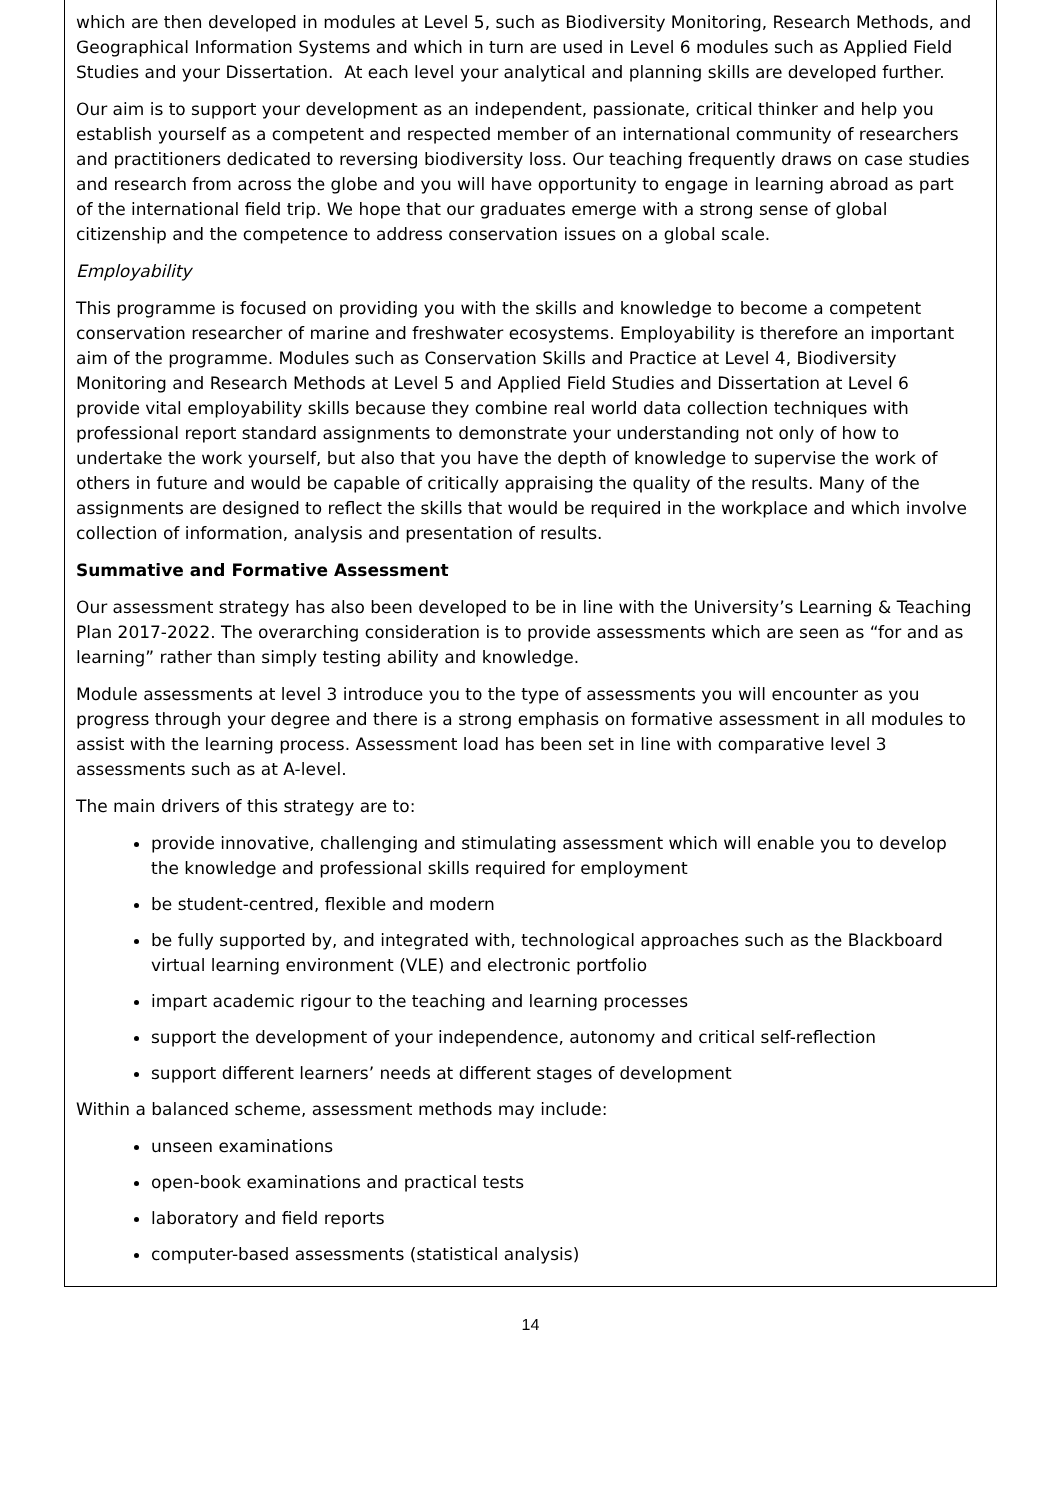which are then developed in modules at Level 5, such as Biodiversity Monitoring, Research Methods, and Geographical Information Systems and which in turn are used in Level 6 modules such as Applied Field Studies and your Dissertation. At each level your analytical and planning skills are developed further.
Our aim is to support your development as an independent, passionate, critical thinker and help you establish yourself as a competent and respected member of an international community of researchers and practitioners dedicated to reversing biodiversity loss. Our teaching frequently draws on case studies and research from across the globe and you will have opportunity to engage in learning abroad as part of the international field trip. We hope that our graduates emerge with a strong sense of global citizenship and the competence to address conservation issues on a global scale.
Employability
This programme is focused on providing you with the skills and knowledge to become a competent conservation researcher of marine and freshwater ecosystems. Employability is therefore an important aim of the programme. Modules such as Conservation Skills and Practice at Level 4, Biodiversity Monitoring and Research Methods at Level 5 and Applied Field Studies and Dissertation at Level 6 provide vital employability skills because they combine real world data collection techniques with professional report standard assignments to demonstrate your understanding not only of how to undertake the work yourself, but also that you have the depth of knowledge to supervise the work of others in future and would be capable of critically appraising the quality of the results. Many of the assignments are designed to reflect the skills that would be required in the workplace and which involve collection of information, analysis and presentation of results.
Summative and Formative Assessment
Our assessment strategy has also been developed to be in line with the University’s Learning & Teaching Plan 2017-2022. The overarching consideration is to provide assessments which are seen as “for and as learning” rather than simply testing ability and knowledge.
Module assessments at level 3 introduce you to the type of assessments you will encounter as you progress through your degree and there is a strong emphasis on formative assessment in all modules to assist with the learning process. Assessment load has been set in line with comparative level 3 assessments such as at A-level.
The main drivers of this strategy are to:
provide innovative, challenging and stimulating assessment which will enable you to develop the knowledge and professional skills required for employment
be student-centred, flexible and modern
be fully supported by, and integrated with, technological approaches such as the Blackboard virtual learning environment (VLE) and electronic portfolio
impart academic rigour to the teaching and learning processes
support the development of your independence, autonomy and critical self-reflection
support different learners’ needs at different stages of development
Within a balanced scheme, assessment methods may include:
unseen examinations
open-book examinations and practical tests
laboratory and field reports
computer-based assessments (statistical analysis)
14